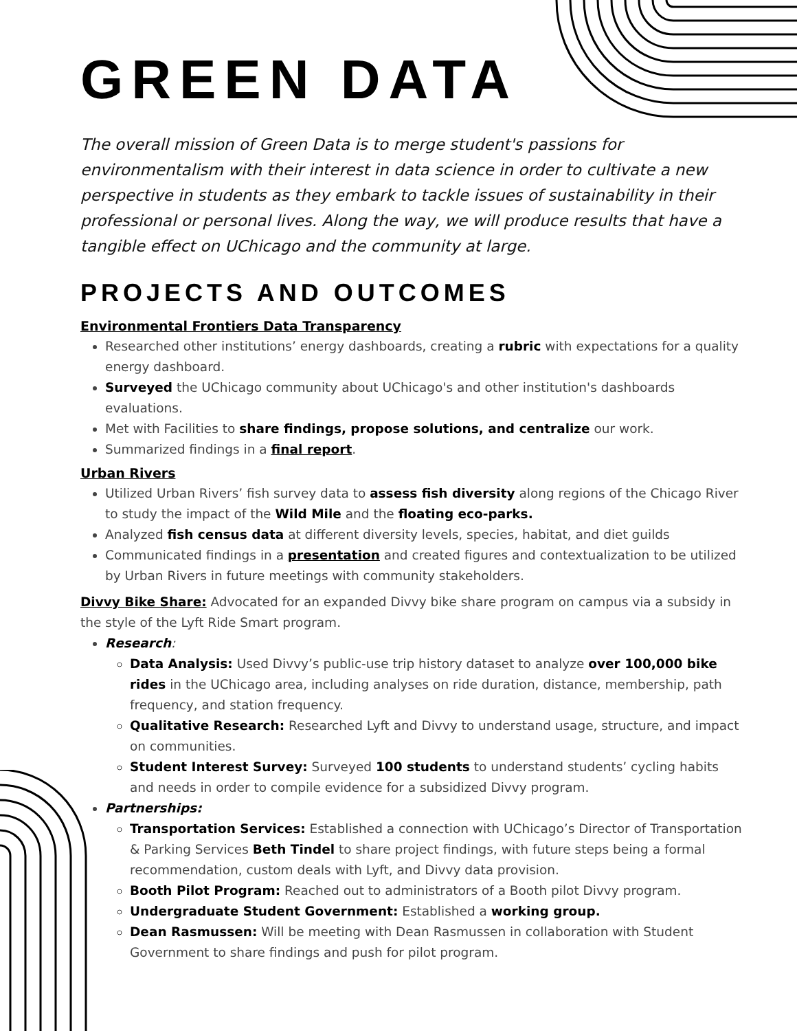GREEN DATA
The overall mission of Green Data is to merge student's passions for environmentalism with their interest in data science in order to cultivate a new perspective in students as they embark to tackle issues of sustainability in their professional or personal lives. Along the way, we will produce results that have a tangible effect on UChicago and the community at large.
PROJECTS AND OUTCOMES
Environmental Frontiers Data Transparency
Researched other institutions’ energy dashboards, creating a rubric with expectations for a quality energy dashboard.
Surveyed the UChicago community about UChicago's and other institution's dashboards evaluations.
Met with Facilities to share findings, propose solutions, and centralize our work.
Summarized findings in a final report.
Urban Rivers
Utilized Urban Rivers’ fish survey data to assess fish diversity along regions of the Chicago River to study the impact of the Wild Mile and the floating eco-parks.
Analyzed fish census data at different diversity levels, species, habitat, and diet guilds
Communicated findings in a presentation and created figures and contextualization to be utilized by Urban Rivers in future meetings with community stakeholders.
Divvy Bike Share: Advocated for an expanded Divvy bike share program on campus via a subsidy in the style of the Lyft Ride Smart program.
Research:
Data Analysis: Used Divvy’s public-use trip history dataset to analyze over 100,000 bike rides in the UChicago area, including analyses on ride duration, distance, membership, path frequency, and station frequency.
Qualitative Research: Researched Lyft and Divvy to understand usage, structure, and impact on communities.
Student Interest Survey: Surveyed 100 students to understand students’ cycling habits and needs in order to compile evidence for a subsidized Divvy program.
Partnerships:
Transportation Services: Established a connection with UChicago’s Director of Transportation & Parking Services Beth Tindel to share project findings, with future steps being a formal recommendation, custom deals with Lyft, and Divvy data provision.
Booth Pilot Program: Reached out to administrators of a Booth pilot Divvy program.
Undergraduate Student Government: Established a working group.
Dean Rasmussen: Will be meeting with Dean Rasmussen in collaboration with Student Government to share findings and push for pilot program.